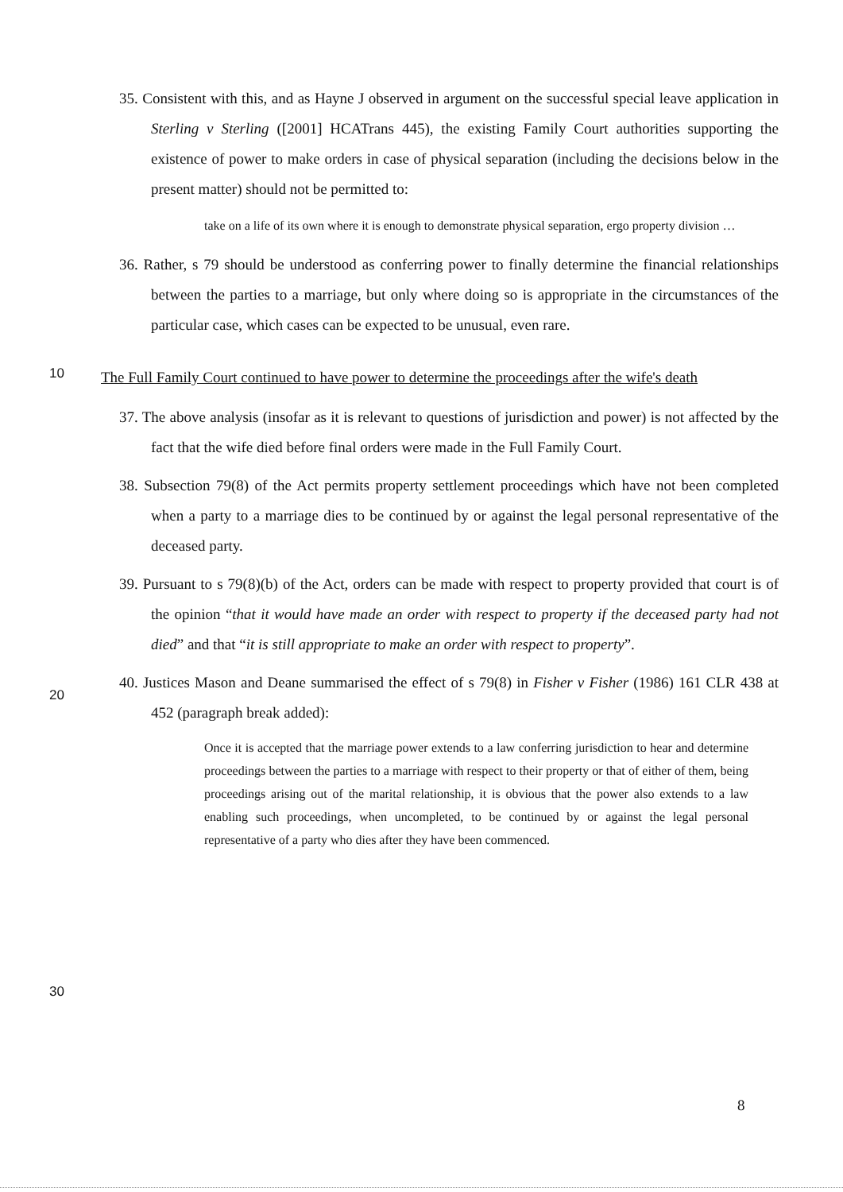35. Consistent with this, and as Hayne J observed in argument on the successful special leave application in Sterling v Sterling ([2001] HCATrans 445), the existing Family Court authorities supporting the existence of power to make orders in case of physical separation (including the decisions below in the present matter) should not be permitted to:
take on a life of its own where it is enough to demonstrate physical separation, ergo property division …
36. Rather, s 79 should be understood as conferring power to finally determine the financial relationships between the parties to a marriage, but only where doing so is appropriate in the circumstances of the particular case, which cases can be expected to be unusual, even rare.
10
The Full Family Court continued to have power to determine the proceedings after the wife's death
37. The above analysis (insofar as it is relevant to questions of jurisdiction and power) is not affected by the fact that the wife died before final orders were made in the Full Family Court.
38. Subsection 79(8) of the Act permits property settlement proceedings which have not been completed when a party to a marriage dies to be continued by or against the legal personal representative of the deceased party.
20
39. Pursuant to s 79(8)(b) of the Act, orders can be made with respect to property provided that court is of the opinion “that it would have made an order with respect to property if the deceased party had not died” and that “it is still appropriate to make an order with respect to property”.
40. Justices Mason and Deane summarised the effect of s 79(8) in Fisher v Fisher (1986) 161 CLR 438 at 452 (paragraph break added):
Once it is accepted that the marriage power extends to a law conferring jurisdiction to hear and determine proceedings between the parties to a marriage with respect to their property or that of either of them, being proceedings arising out of the marital relationship, it is obvious that the power also extends to a law enabling such proceedings, when uncompleted, to be continued by or against the legal personal representative of a party who dies after they have been commenced.
30
8